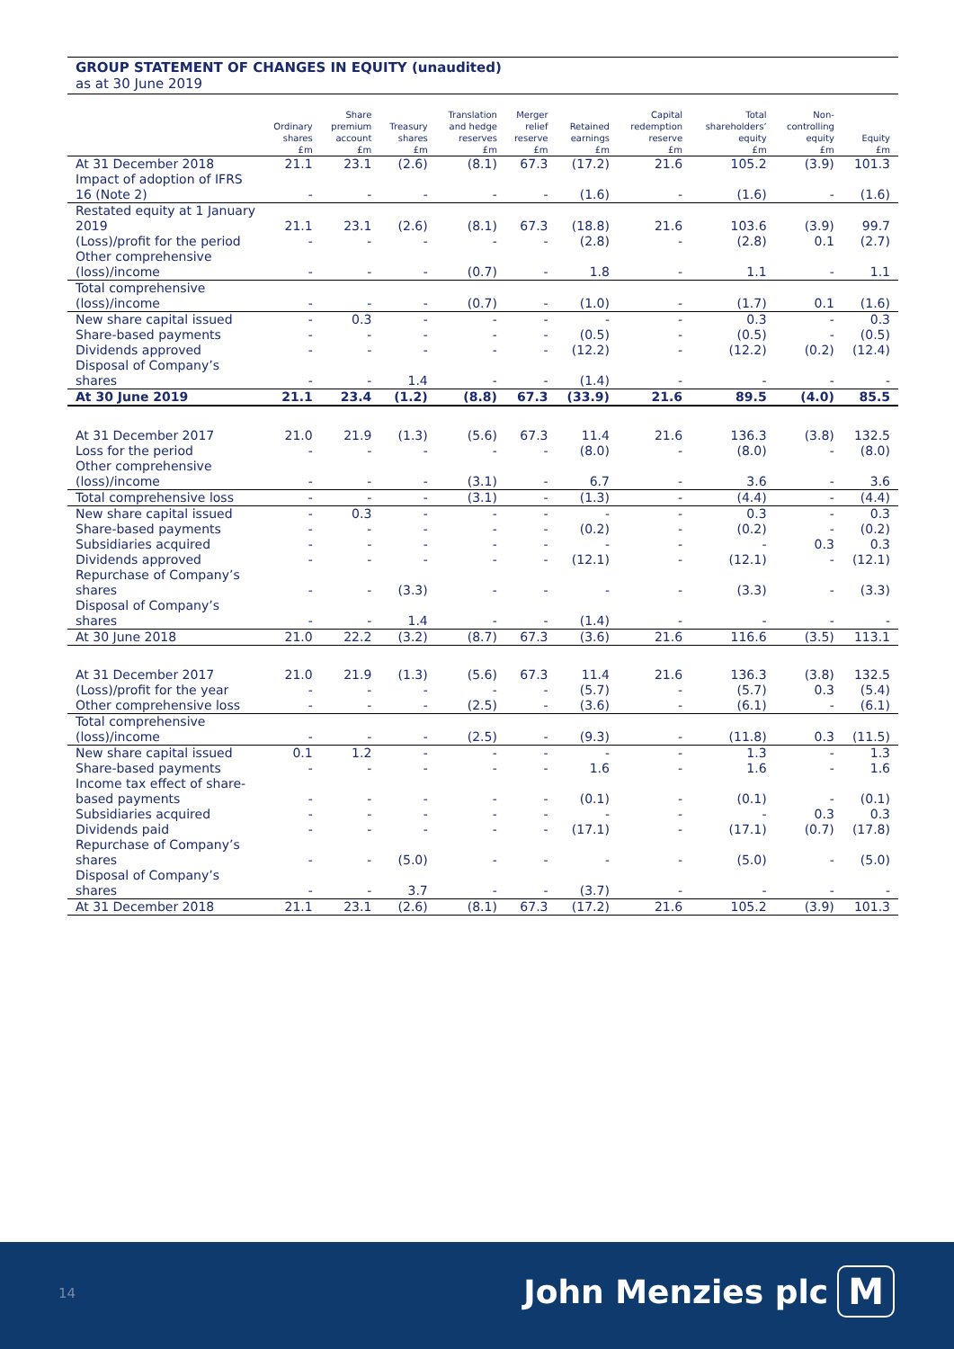GROUP STATEMENT OF CHANGES IN EQUITY (unaudited)
as at 30 June 2019
| | Ordinary shares | Share premium account | Treasury shares | Translation and hedge reserves | Merger relief reserve | Retained earnings | Capital redemption reserve | Total shareholders’ equity | Non- controlling equity | Equity |
| --- | --- | --- | --- | --- | --- | --- | --- | --- | --- | --- |
| | £m | £m | £m | £m | £m | £m | £m | £m | £m | £m |
| At 31 December 2018 | 21.1 | 23.1 | (2.6) | (8.1) | 67.3 | (17.2) | 21.6 | 105.2 | (3.9) | 101.3 |
| Impact of adoption of IFRS 16 (Note 2) | - | - | - | - | - | (1.6) | - | (1.6) | - | (1.6) |
| Restated equity at 1 January 2019 | 21.1 | 23.1 | (2.6) | (8.1) | 67.3 | (18.8) | 21.6 | 103.6 | (3.9) | 99.7 |
| (Loss)/profit for the period | - | - | - | - | - | (2.8) | - | (2.8) | 0.1 | (2.7) |
| Other comprehensive (loss)/income | - | - | - | (0.7) | - | 1.8 | - | 1.1 | - | 1.1 |
| Total comprehensive (loss)/income | - | - | - | (0.7) | - | (1.0) | - | (1.7) | 0.1 | (1.6) |
| New share capital issued | - | 0.3 | - | - | - | - | - | 0.3 | - | 0.3 |
| Share-based payments | - | - | - | - | - | (0.5) | - | (0.5) | - | (0.5) |
| Dividends approved | - | - | - | - | - | (12.2) | - | (12.2) | (0.2) | (12.4) |
| Disposal of Company’s shares | - | - | 1.4 | - | - | (1.4) | - | - | - | - |
| At 30 June 2019 | 21.1 | 23.4 | (1.2) | (8.8) | 67.3 | (33.9) | 21.6 | 89.5 | (4.0) | 85.5 |
| At 31 December 2017 | 21.0 | 21.9 | (1.3) | (5.6) | 67.3 | 11.4 | 21.6 | 136.3 | (3.8) | 132.5 |
| Loss for the period | - | - | - | - | - | (8.0) | - | (8.0) | - | (8.0) |
| Other comprehensive (loss)/income | - | - | - | (3.1) | - | 6.7 | - | 3.6 | - | 3.6 |
| Total comprehensive loss | - | - | - | (3.1) | - | (1.3) | - | (4.4) | - | (4.4) |
| New share capital issued | - | 0.3 | - | - | - | - | - | 0.3 | - | 0.3 |
| Share-based payments | - | - | - | - | - | (0.2) | - | (0.2) | - | (0.2) |
| Subsidiaries acquired | - | - | - | - | - | - | - | - | 0.3 | 0.3 |
| Dividends approved | - | - | - | - | - | (12.1) | - | (12.1) | - | (12.1) |
| Repurchase of Company’s shares | - | - | (3.3) | - | - | - | - | (3.3) | - | (3.3) |
| Disposal of Company’s shares | - | - | 1.4 | - | - | (1.4) | - | - | - | - |
| At 30 June 2018 | 21.0 | 22.2 | (3.2) | (8.7) | 67.3 | (3.6) | 21.6 | 116.6 | (3.5) | 113.1 |
| At 31 December 2017 | 21.0 | 21.9 | (1.3) | (5.6) | 67.3 | 11.4 | 21.6 | 136.3 | (3.8) | 132.5 |
| (Loss)/profit for the year | - | - | - | - | - | (5.7) | - | (5.7) | 0.3 | (5.4) |
| Other comprehensive loss | - | - | - | (2.5) | - | (3.6) | - | (6.1) | - | (6.1) |
| Total comprehensive (loss)/income | - | - | - | (2.5) | - | (9.3) | - | (11.8) | 0.3 | (11.5) |
| New share capital issued | 0.1 | 1.2 | - | - | - | - | - | 1.3 | - | 1.3 |
| Share-based payments | - | - | - | - | - | 1.6 | - | 1.6 | - | 1.6 |
| Income tax effect of share-based payments | - | - | - | - | - | (0.1) | - | (0.1) | - | (0.1) |
| Subsidiaries acquired | - | - | - | - | - | - | - | - | 0.3 | 0.3 |
| Dividends paid | - | - | - | - | - | (17.1) | - | (17.1) | (0.7) | (17.8) |
| Repurchase of Company’s shares | - | - | (5.0) | - | - | - | - | (5.0) | - | (5.0) |
| Disposal of Company’s shares | - | - | 3.7 | - | - | (3.7) | - | - | - | - |
| At 31 December 2018 | 21.1 | 23.1 | (2.6) | (8.1) | 67.3 | (17.2) | 21.6 | 105.2 | (3.9) | 101.3 |
14 John Menzies plc M